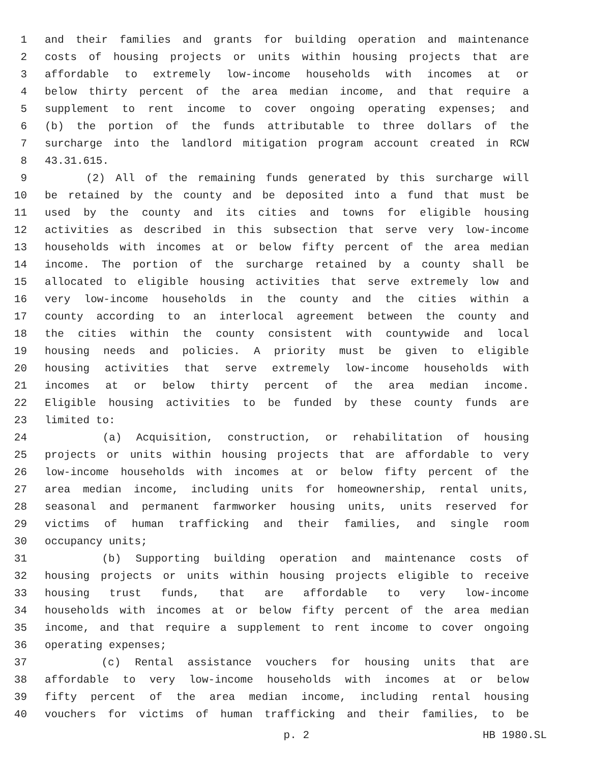1 and their families and grants for building operation and maintenance
2 costs of housing projects or units within housing projects that are
3 affordable to extremely low-income households with incomes at or
4 below thirty percent of the area median income, and that require a
5 supplement to rent income to cover ongoing operating expenses; and
6 (b) the portion of the funds attributable to three dollars of the
7 surcharge into the landlord mitigation program account created in RCW
8 43.31.615.
9 (2) All of the remaining funds generated by this surcharge will
10 be retained by the county and be deposited into a fund that must be
11 used by the county and its cities and towns for eligible housing
12 activities as described in this subsection that serve very low-income
13 households with incomes at or below fifty percent of the area median
14 income. The portion of the surcharge retained by a county shall be
15 allocated to eligible housing activities that serve extremely low and
16 very low-income households in the county and the cities within a
17 county according to an interlocal agreement between the county and
18 the cities within the county consistent with countywide and local
19 housing needs and policies. A priority must be given to eligible
20 housing activities that serve extremely low-income households with
21 incomes at or below thirty percent of the area median income.
22 Eligible housing activities to be funded by these county funds are
23 limited to:
24 (a) Acquisition, construction, or rehabilitation of housing
25 projects or units within housing projects that are affordable to very
26 low-income households with incomes at or below fifty percent of the
27 area median income, including units for homeownership, rental units,
28 seasonal and permanent farmworker housing units, units reserved for
29 victims of human trafficking and their families, and single room
30 occupancy units;
31 (b) Supporting building operation and maintenance costs of
32 housing projects or units within housing projects eligible to receive
33 housing trust funds, that are affordable to very low-income
34 households with incomes at or below fifty percent of the area median
35 income, and that require a supplement to rent income to cover ongoing
36 operating expenses;
37 (c) Rental assistance vouchers for housing units that are
38 affordable to very low-income households with incomes at or below
39 fifty percent of the area median income, including rental housing
40 vouchers for victims of human trafficking and their families, to be
p. 2 HB 1980.SL